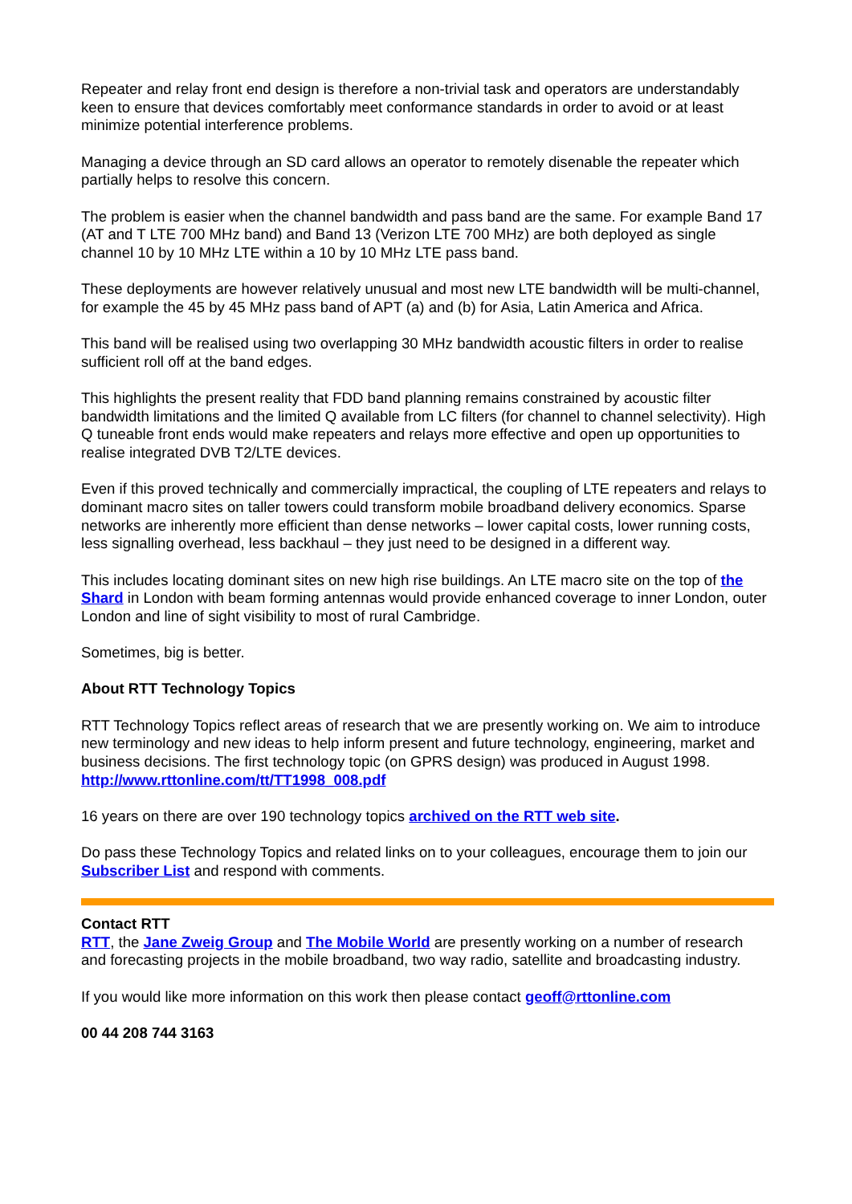Repeater and relay front end design is therefore a non-trivial task and operators are understandably keen to ensure that devices comfortably meet conformance standards in order to avoid or at least minimize potential interference problems.
Managing a device through an SD card allows an operator to remotely disenable the repeater which partially helps to resolve this concern.
The problem is easier when the channel bandwidth and pass band are the same. For example Band 17 (AT and T LTE 700 MHz band) and Band 13 (Verizon LTE 700 MHz) are both deployed as single channel 10 by 10 MHz LTE within a 10 by 10 MHz LTE pass band.
These deployments are however relatively unusual and most new LTE bandwidth will be multi-channel, for example the 45 by 45 MHz pass band of APT (a) and (b) for Asia, Latin America and Africa.
This band will be realised using two overlapping 30 MHz bandwidth acoustic filters in order to realise sufficient roll off at the band edges.
This highlights the present reality that FDD band planning remains constrained by acoustic filter bandwidth limitations and the limited Q available from LC filters (for channel to channel selectivity). High Q tuneable front ends would make repeaters and relays more effective and open up opportunities to realise integrated DVB T2/LTE devices.
Even if this proved technically and commercially impractical, the coupling of LTE repeaters and relays to dominant macro sites on taller towers could transform mobile broadband delivery economics. Sparse networks are inherently more efficient than dense networks – lower capital costs, lower running costs, less signalling overhead, less backhaul – they just need to be designed in a different way.
This includes locating dominant sites on new high rise buildings. An LTE macro site on the top of the Shard in London with beam forming antennas would provide enhanced coverage to inner London, outer London and line of sight visibility to most of rural Cambridge.
Sometimes, big is better.
About RTT Technology Topics
RTT Technology Topics reflect areas of research that we are presently working on. We aim to introduce new terminology and new ideas to help inform present and future technology, engineering, market and business decisions. The first technology topic (on GPRS design) was produced in August 1998.
http://www.rttonline.com/tt/TT1998_008.pdf
16 years on there are over 190 technology topics archived on the RTT web site.
Do pass these Technology Topics and related links on to your colleagues, encourage them to join our Subscriber List and respond with comments.
Contact RTT
RTT, the Jane Zweig Group and The Mobile World are presently working on a number of research and forecasting projects in the mobile broadband, two way radio, satellite and broadcasting industry.
If you would like more information on this work then please contact geoff@rttonline.com
00 44 208 744 3163